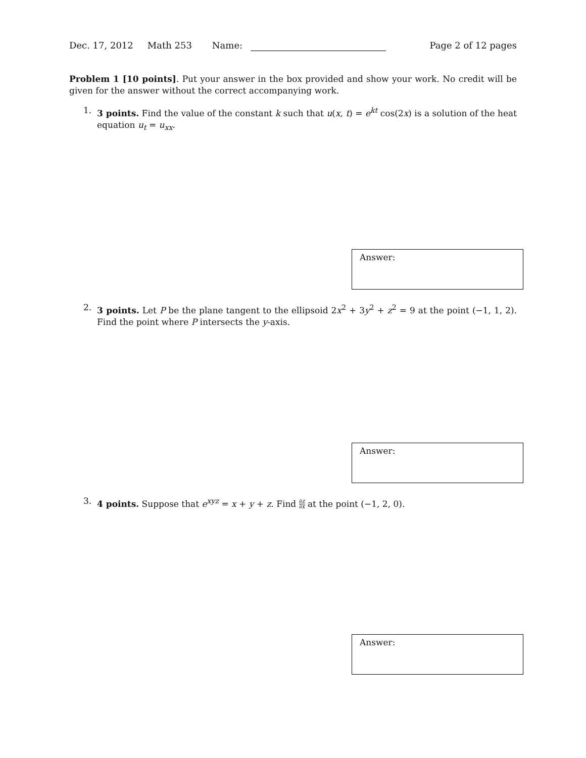Dec. 17, 2012 Math 253 Name: Page 2 of 12 pages
Problem 1 [10 points]. Put your answer in the box provided and show your work. No credit will be given for the answer without the correct accompanying work.
1. 3 points. Find the value of the constant k such that u(x, t) = e<sup>kt</sup> cos(2x) is a solution of the heat equation u<sub>t</sub> = u<sub>xx</sub>.
Answer:
2. 3 points. Let P be the plane tangent to the ellipsoid 2x<sup>2</sup> + 3y<sup>2</sup> + z<sup>2</sup> = 9 at the point (−1, 1, 2). Find the point where P intersects the y-axis.
Answer:
3. 4 points. Suppose that e<sup>xyz</sup> = x + y + z. Find ∂z ∂x at the point (−1, 2, 0).
Answer: